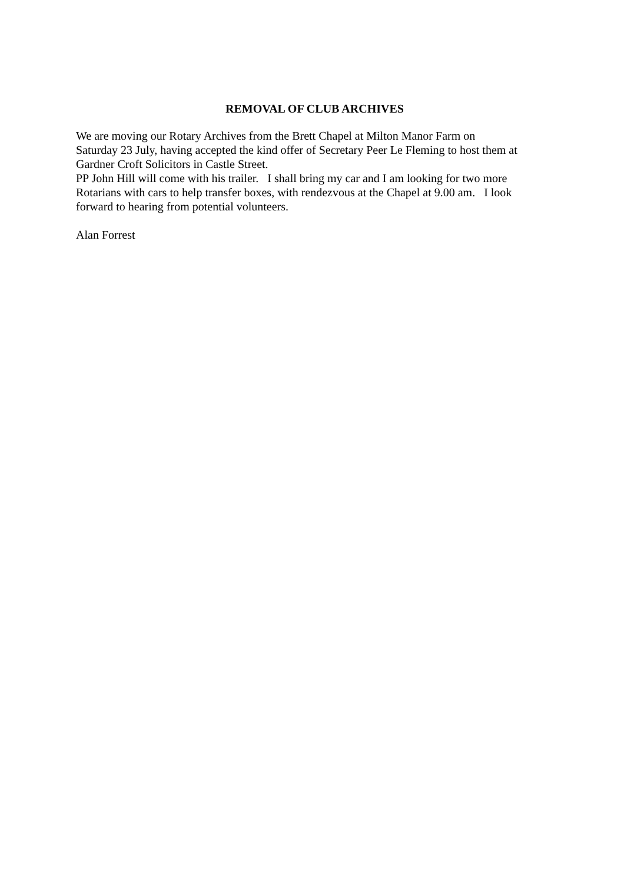REMOVAL OF CLUB ARCHIVES
We are moving our Rotary Archives from the Brett Chapel at Milton Manor Farm on
Saturday 23 July, having accepted the kind offer of Secretary Peer Le Fleming to host them at
Gardner Croft Solicitors in Castle Street.
PP John Hill will come with his trailer. I shall bring my car and I am looking for two more
Rotarians with cars to help transfer boxes, with rendezvous at the Chapel at 9.00 am. I look
forward to hearing from potential volunteers.
Alan Forrest